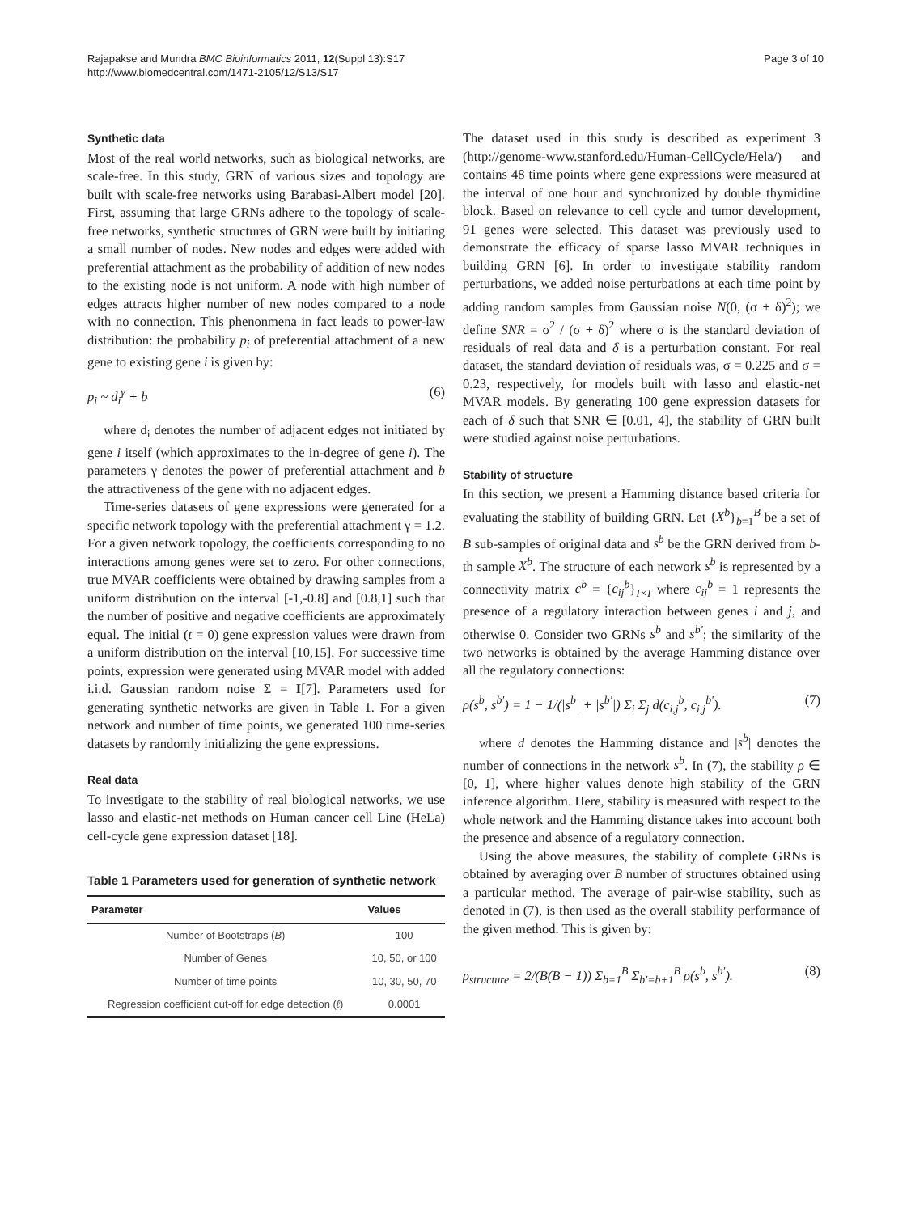Rajapakse and Mundra BMC Bioinformatics 2011, 12(Suppl 13):S17
http://www.biomedcentral.com/1471-2105/12/S13/S17
Page 3 of 10
Synthetic data
Most of the real world networks, such as biological networks, are scale-free. In this study, GRN of various sizes and topology are built with scale-free networks using Barabasi-Albert model [20]. First, assuming that large GRNs adhere to the topology of scale-free networks, synthetic structures of GRN were built by initiating a small number of nodes. New nodes and edges were added with preferential attachment as the probability of addition of new nodes to the existing node is not uniform. A node with high number of edges attracts higher number of new nodes compared to a node with no connection. This phenonmena in fact leads to power-law distribution: the probability p<sub>i</sub> of preferential attachment of a new gene to existing gene i is given by:
p<sub>i</sub> ~ d<sub>i</sub><sup>γ</sup> + b (6)
where d<sub>i</sub> denotes the number of adjacent edges not initiated by gene i itself (which approximates to the in-degree of gene i). The parameters γ denotes the power of preferential attachment and b the attractiveness of the gene with no adjacent edges.
Time-series datasets of gene expressions were generated for a specific network topology with the preferential attachment γ = 1.2. For a given network topology, the coefficients corresponding to no interactions among genes were set to zero. For other connections, true MVAR coefficients were obtained by drawing samples from a uniform distribution on the interval [-1,-0.8] and [0.8,1] such that the number of positive and negative coefficients are approximately equal. The initial (t = 0) gene expression values were drawn from a uniform distribution on the interval [10,15]. For successive time points, expression were generated using MVAR model with added i.i.d. Gaussian random noise Σ = I[7]. Parameters used for generating synthetic networks are given in Table 1. For a given network and number of time points, we generated 100 time-series datasets by randomly initializing the gene expressions.
Real data
To investigate to the stability of real biological networks, we use lasso and elastic-net methods on Human cancer cell Line (HeLa) cell-cycle gene expression dataset [18].
Table 1 Parameters used for generation of synthetic network
| Parameter | Values |
| --- | --- |
| Number of Bootstraps ( B ) | 100 |
| Number of Genes | 10, 50, or 100 |
| Number of time points | 10, 30, 50, 70 |
| Regression coefficient cut-off for edge detection ( ℓ ) | 0.0001 |
The dataset used in this study is described as experiment 3 (http://genome-www.stanford.edu/Human-CellCycle/Hela/) and contains 48 time points where gene expressions were measured at the interval of one hour and synchronized by double thymidine block. Based on relevance to cell cycle and tumor development, 91 genes were selected. This dataset was previously used to demonstrate the efficacy of sparse lasso MVAR techniques in building GRN [6]. In order to investigate stability random perturbations, we added noise perturbations at each time point by adding random samples from Gaussian noise N(0, (σ + δ)<sup>2</sup>); we define SNR = σ<sup>2</sup> / (σ + δ)<sup>2</sup> where σ is the standard deviation of residuals of real data and δ is a perturbation constant. For real dataset, the standard deviation of residuals was, σ = 0.225 and σ = 0.23, respectively, for models built with lasso and elastic-net MVAR models. By generating 100 gene expression datasets for each of δ such that SNR ∈ [0.01, 4], the stability of GRN built were studied against noise perturbations.
Stability of structure
In this section, we present a Hamming distance based criteria for evaluating the stability of building GRN. Let {X<sup>b</sup>}<sub>b=1</sub><sup>B</sup> be a set of B sub-samples of original data and s<sup>b</sup> be the GRN derived from b-th sample X<sup>b</sup>. The structure of each network s<sup>b</sup> is represented by a connectivity matrix c<sup>b</sup> = {c<sub>ij</sub><sup>b</sup>}<sub>I×I</sub> where c<sub>ij</sub><sup>b</sup> = 1 represents the presence of a regulatory interaction between genes i and j, and otherwise 0. Consider two GRNs s<sup>b</sup> and s<sup>b′</sup>; the similarity of the two networks is obtained by the average Hamming distance over all the regulatory connections:
ρ(s<sup>b</sup>, s<sup>b′</sup>) = 1 − 1/(|s<sup>b</sup>| + |s<sup>b′</sup>|) Σ<sub>i</sub> Σ<sub>j</sub> d(c<sub>i,j</sub><sup>b</sup>, c<sub>i,j</sub><sup>b′</sup>). (7)
where d denotes the Hamming distance and |s<sup>b</sup>| denotes the number of connections in the network s<sup>b</sup>. In (7), the stability ρ ∈ [0, 1], where higher values denote high stability of the GRN inference algorithm. Here, stability is measured with respect to the whole network and the Hamming distance takes into account both the presence and absence of a regulatory connection.
Using the above measures, the stability of complete GRNs is obtained by averaging over B number of structures obtained using a particular method. The average of pair-wise stability, such as denoted in (7), is then used as the overall stability performance of the given method. This is given by:
ρ<sub>structure</sub> = 2/(B(B − 1)) Σ<sub>b=1</sub><sup>B</sup> Σ<sub>b′=b+1</sub><sup>B</sup> ρ(s<sup>b</sup>, s<sup>b′</sup>). (8)